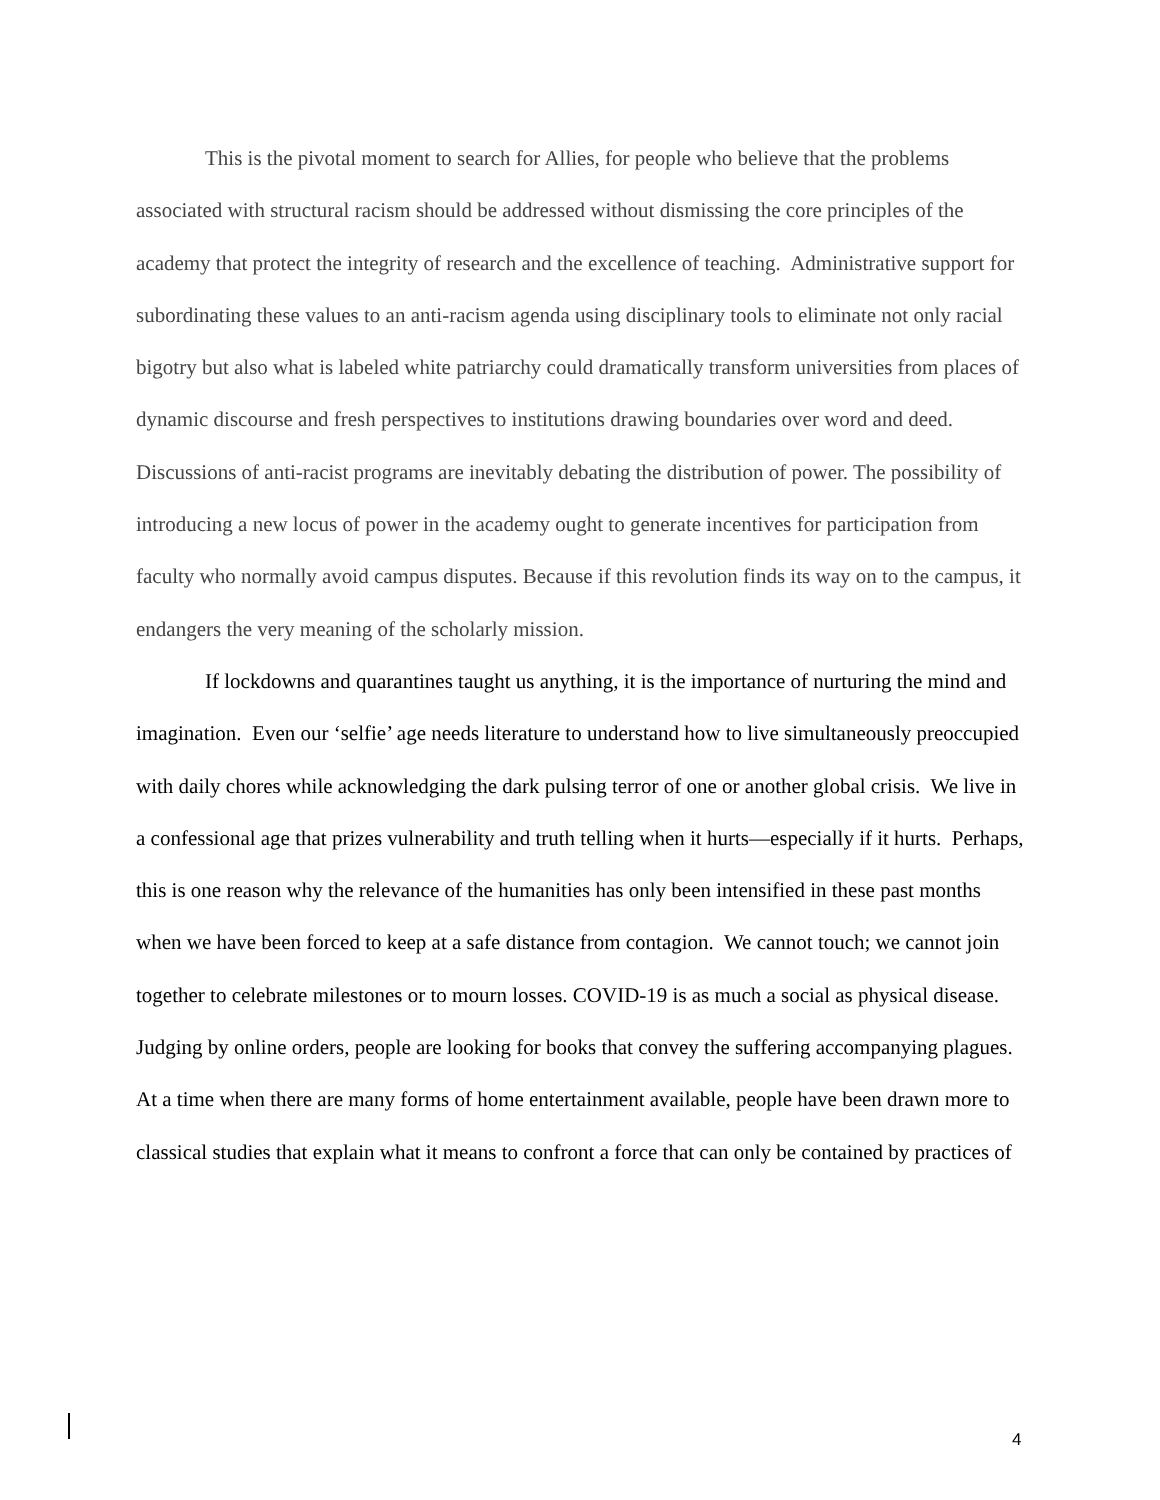This is the pivotal moment to search for Allies, for people who believe that the problems associated with structural racism should be addressed without dismissing the core principles of the academy that protect the integrity of research and the excellence of teaching. Administrative support for subordinating these values to an anti-racism agenda using disciplinary tools to eliminate not only racial bigotry but also what is labeled white patriarchy could dramatically transform universities from places of dynamic discourse and fresh perspectives to institutions drawing boundaries over word and deed. Discussions of anti-racist programs are inevitably debating the distribution of power. The possibility of introducing a new locus of power in the academy ought to generate incentives for participation from faculty who normally avoid campus disputes. Because if this revolution finds its way on to the campus, it endangers the very meaning of the scholarly mission.
If lockdowns and quarantines taught us anything, it is the importance of nurturing the mind and imagination. Even our ‘selfie’ age needs literature to understand how to live simultaneously preoccupied with daily chores while acknowledging the dark pulsing terror of one or another global crisis. We live in a confessional age that prizes vulnerability and truth telling when it hurts—especially if it hurts. Perhaps, this is one reason why the relevance of the humanities has only been intensified in these past months when we have been forced to keep at a safe distance from contagion. We cannot touch; we cannot join together to celebrate milestones or to mourn losses. COVID-19 is as much a social as physical disease. Judging by online orders, people are looking for books that convey the suffering accompanying plagues. At a time when there are many forms of home entertainment available, people have been drawn more to classical studies that explain what it means to confront a force that can only be contained by practices of
4